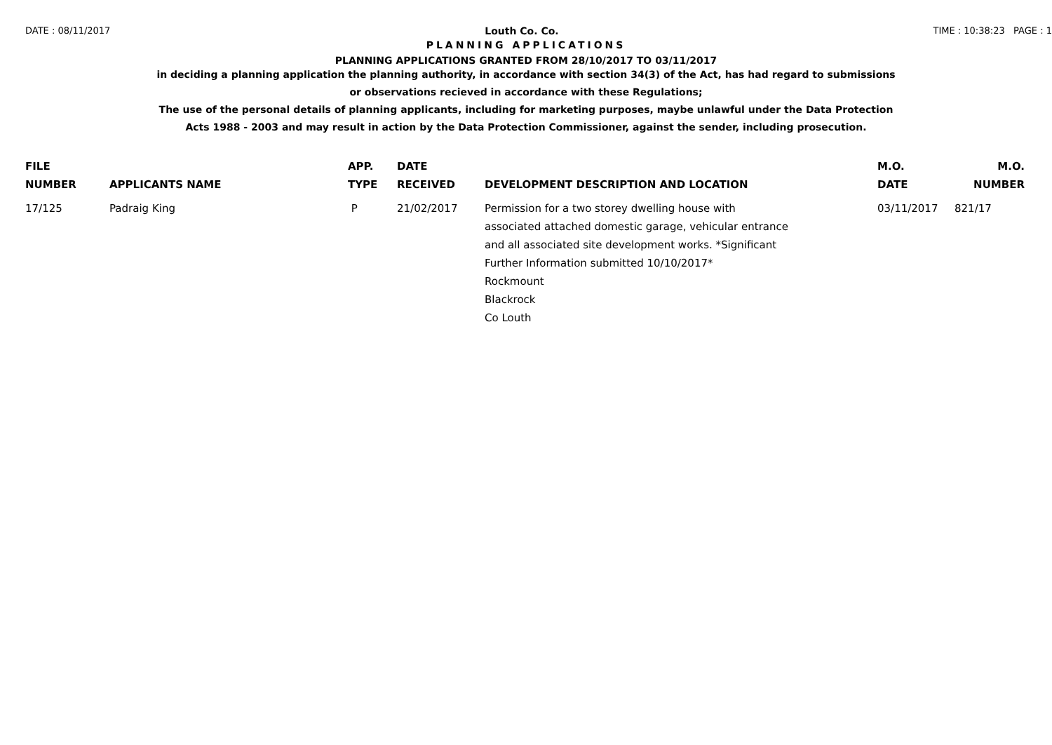DATE : 08/11/2017 Louth Co. Co. TIME : 10:38:23 PAGE : 1
PLANNING APPLICATIONS
PLANNING APPLICATIONS GRANTED FROM 28/10/2017 TO 03/11/2017
in deciding a planning application the planning authority, in accordance with section 34(3) of the Act, has had regard to submissions
or observations recieved in accordance with these Regulations;
The use of the personal details of planning applicants, including for marketing purposes, maybe unlawful under the Data Protection
Acts 1988 - 2003 and may result in action by the Data Protection Commissioner, against the sender, including prosecution.
| FILE NUMBER | APPLICANTS NAME | APP. TYPE | DATE RECEIVED | DEVELOPMENT DESCRIPTION AND LOCATION | M.O. DATE | M.O. NUMBER |
| --- | --- | --- | --- | --- | --- | --- |
| 17/125 | Padraig King | P | 21/02/2017 | Permission for a two storey dwelling house with associated attached domestic garage, vehicular entrance and all associated site development works. *Significant Further Information submitted 10/10/2017* Rockmount Blackrock Co Louth | 03/11/2017 | 821/17 |